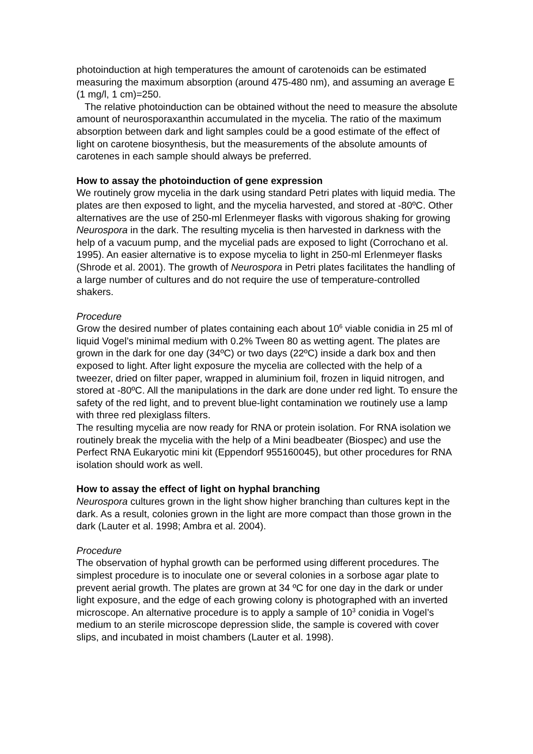photoinduction at high temperatures the amount of carotenoids can be estimated measuring the maximum absorption (around 475-480 nm), and assuming an average E (1 mg/l, 1 cm)=250.
The relative photoinduction can be obtained without the need to measure the absolute amount of neurosporaxanthin accumulated in the mycelia. The ratio of the maximum absorption between dark and light samples could be a good estimate of the effect of light on carotene biosynthesis, but the measurements of the absolute amounts of carotenes in each sample should always be preferred.
How to assay the photoinduction of gene expression
We routinely grow mycelia in the dark using standard Petri plates with liquid media. The plates are then exposed to light, and the mycelia harvested, and stored at -80ºC. Other alternatives are the use of 250-ml Erlenmeyer flasks with vigorous shaking for growing Neurospora in the dark. The resulting mycelia is then harvested in darkness with the help of a vacuum pump, and the mycelial pads are exposed to light (Corrochano et al. 1995). An easier alternative is to expose mycelia to light in 250-ml Erlenmeyer flasks (Shrode et al. 2001). The growth of Neurospora in Petri plates facilitates the handling of a large number of cultures and do not require the use of temperature-controlled shakers.
Procedure
Grow the desired number of plates containing each about 10<sup>6</sup> viable conidia in 25 ml of liquid Vogel’s minimal medium with 0.2% Tween 80 as wetting agent. The plates are grown in the dark for one day (34ºC) or two days (22ºC) inside a dark box and then exposed to light. After light exposure the mycelia are collected with the help of a tweezer, dried on filter paper, wrapped in aluminium foil, frozen in liquid nitrogen, and stored at -80ºC. All the manipulations in the dark are done under red light. To ensure the safety of the red light, and to prevent blue-light contamination we routinely use a lamp with three red plexiglass filters.
The resulting mycelia are now ready for RNA or protein isolation. For RNA isolation we routinely break the mycelia with the help of a Mini beadbeater (Biospec) and use the Perfect RNA Eukaryotic mini kit (Eppendorf 955160045), but other procedures for RNA isolation should work as well.
How to assay the effect of light on hyphal branching
Neurospora cultures grown in the light show higher branching than cultures kept in the dark. As a result, colonies grown in the light are more compact than those grown in the dark (Lauter et al. 1998; Ambra et al. 2004).
Procedure
The observation of hyphal growth can be performed using different procedures. The simplest procedure is to inoculate one or several colonies in a sorbose agar plate to prevent aerial growth. The plates are grown at 34 ºC for one day in the dark or under light exposure, and the edge of each growing colony is photographed with an inverted microscope. An alternative procedure is to apply a sample of 10<sup>3</sup> conidia in Vogel’s medium to an sterile microscope depression slide, the sample is covered with cover slips, and incubated in moist chambers (Lauter et al. 1998).